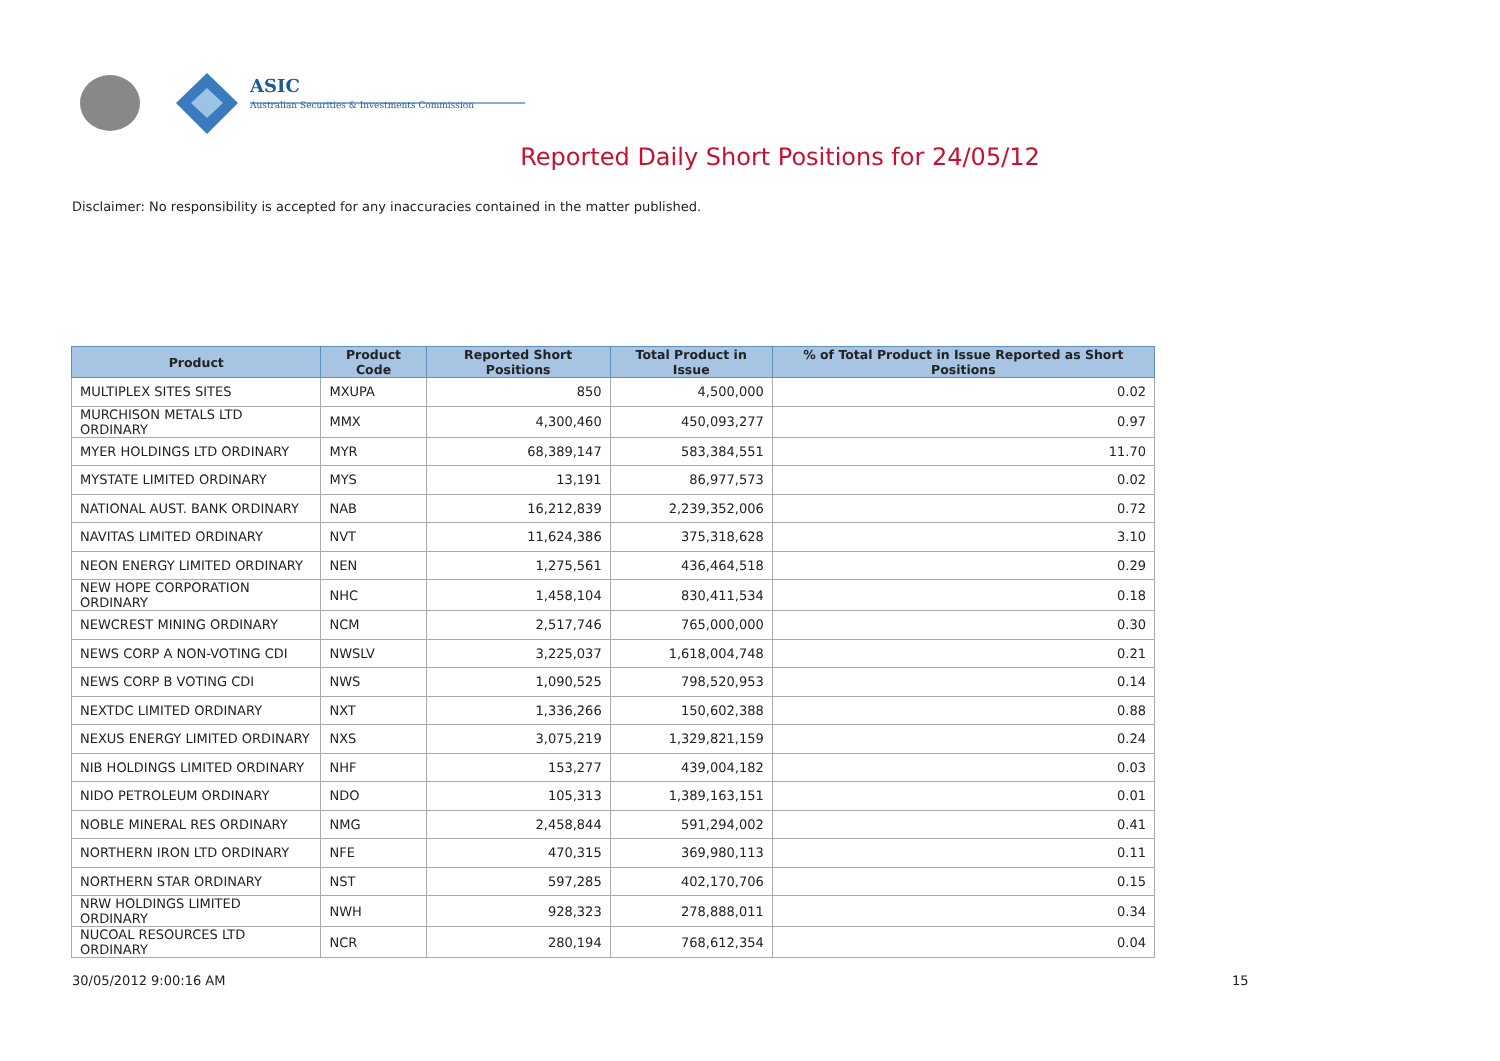ASIC
Australian Securities & Investments Commission
Reported Daily Short Positions for 24/05/12
Disclaimer: No responsibility is accepted for any inaccuracies contained in the matter published.
| Product | Product Code | Reported Short Positions | Total Product in Issue | % of Total Product in Issue Reported as Short Positions |
| --- | --- | --- | --- | --- |
| MULTIPLEX SITES SITES | MXUPA | 850 | 4,500,000 | 0.02 |
| MURCHISON METALS LTD ORDINARY | MMX | 4,300,460 | 450,093,277 | 0.97 |
| MYER HOLDINGS LTD ORDINARY | MYR | 68,389,147 | 583,384,551 | 11.70 |
| MYSTATE LIMITED ORDINARY | MYS | 13,191 | 86,977,573 | 0.02 |
| NATIONAL AUST. BANK ORDINARY | NAB | 16,212,839 | 2,239,352,006 | 0.72 |
| NAVITAS LIMITED ORDINARY | NVT | 11,624,386 | 375,318,628 | 3.10 |
| NEON ENERGY LIMITED ORDINARY | NEN | 1,275,561 | 436,464,518 | 0.29 |
| NEW HOPE CORPORATION ORDINARY | NHC | 1,458,104 | 830,411,534 | 0.18 |
| NEWCREST MINING ORDINARY | NCM | 2,517,746 | 765,000,000 | 0.30 |
| NEWS CORP A NON-VOTING CDI | NWSLV | 3,225,037 | 1,618,004,748 | 0.21 |
| NEWS CORP B VOTING CDI | NWS | 1,090,525 | 798,520,953 | 0.14 |
| NEXTDC LIMITED ORDINARY | NXT | 1,336,266 | 150,602,388 | 0.88 |
| NEXUS ENERGY LIMITED ORDINARY | NXS | 3,075,219 | 1,329,821,159 | 0.24 |
| NIB HOLDINGS LIMITED ORDINARY | NHF | 153,277 | 439,004,182 | 0.03 |
| NIDO PETROLEUM ORDINARY | NDO | 105,313 | 1,389,163,151 | 0.01 |
| NOBLE MINERAL RES ORDINARY | NMG | 2,458,844 | 591,294,002 | 0.41 |
| NORTHERN IRON LTD ORDINARY | NFE | 470,315 | 369,980,113 | 0.11 |
| NORTHERN STAR ORDINARY | NST | 597,285 | 402,170,706 | 0.15 |
| NRW HOLDINGS LIMITED ORDINARY | NWH | 928,323 | 278,888,011 | 0.34 |
| NUCOAL RESOURCES LTD ORDINARY | NCR | 280,194 | 768,612,354 | 0.04 |
30/05/2012 9:00:16 AM 15